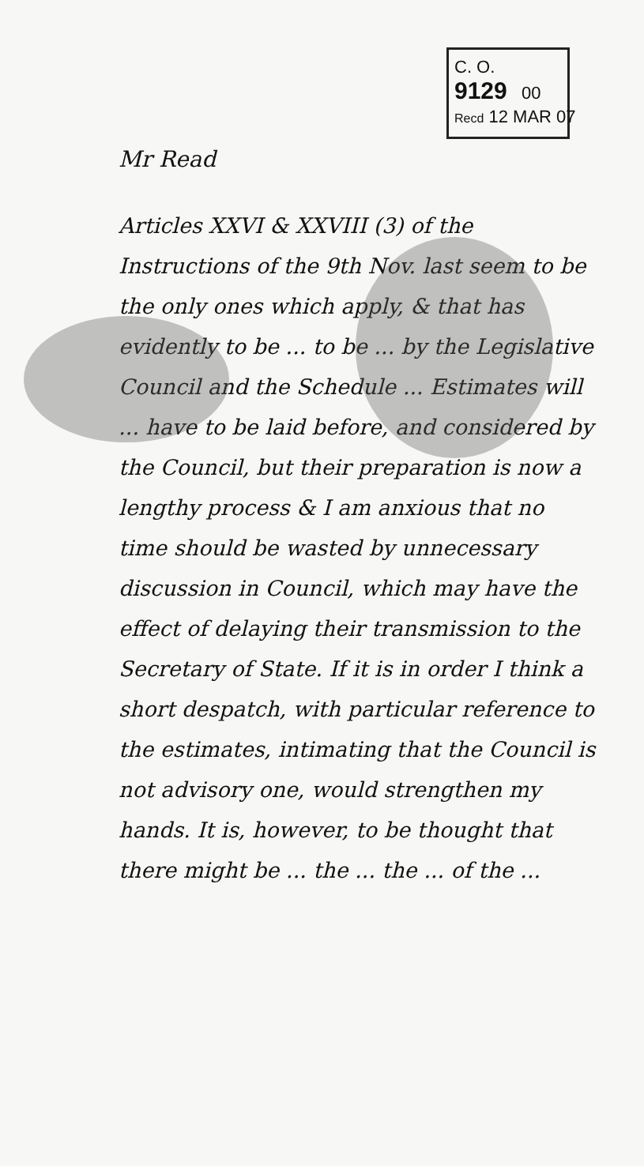C. O.
9129 00
Recd 12 MAR 07
Mr Read
Articles XXVI & XXVIII (3) of the Instructions of the 9th Nov. last seem to be the only ones which apply, & that has evidently to be ... to be ... by the Legislative Council and the Schedule ... Estimates will ... have to be laid before, and considered by the Council, but their preparation is now a lengthy process & I am anxious that no time should be wasted by unnecessary discussion in Council, which may have the effect of delaying their transmission to the Secretary of State. If it is in order I think a short despatch, with particular reference to the estimates, intimating that the Council is not advisory one, would strengthen my hands. It is, however, to be thought that there might be ... the ... the ... of the ...